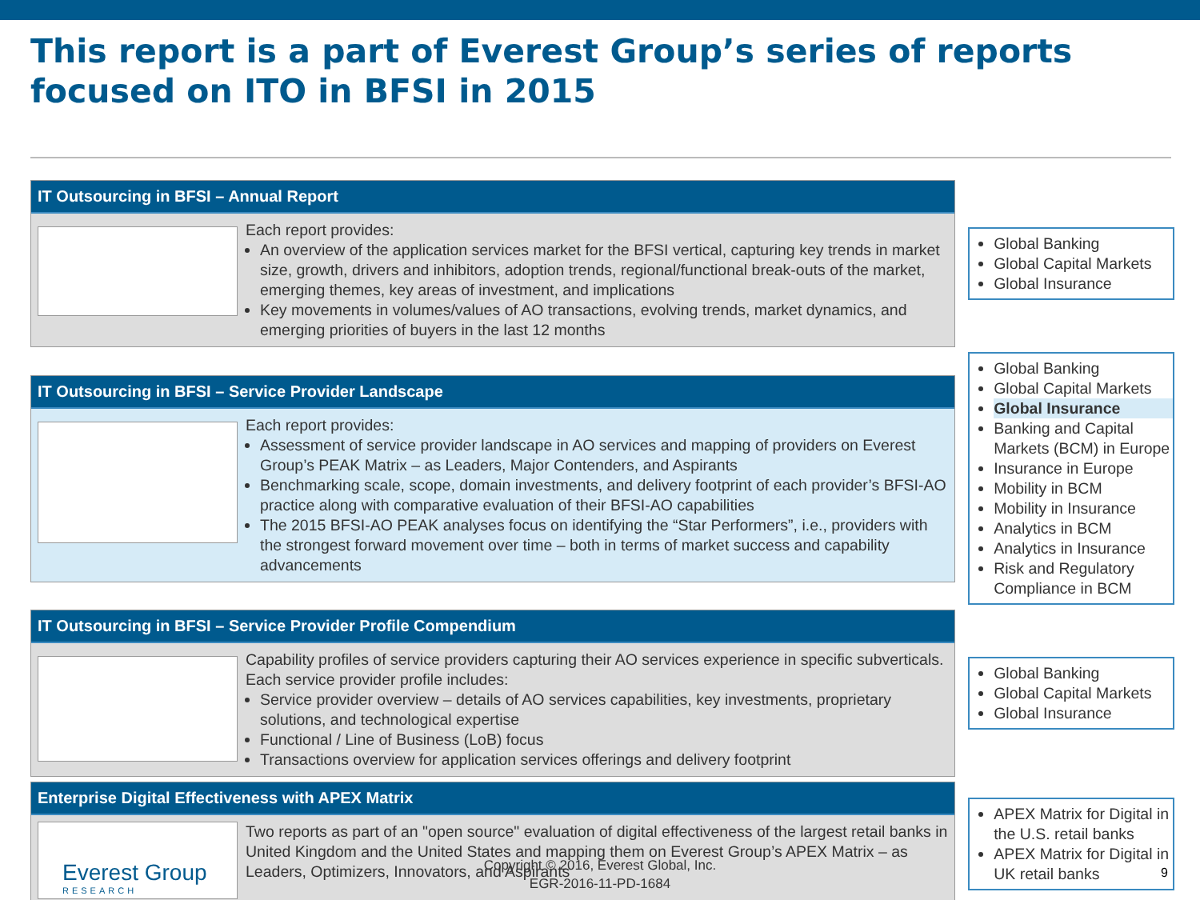This report is a part of Everest Group’s series of reports focused on ITO in BFSI in 2015
IT Outsourcing in BFSI – Annual Report
Each report provides:
An overview of the application services market for the BFSI vertical, capturing key trends in market size, growth, drivers and inhibitors, adoption trends, regional/functional break-outs of the market, emerging themes, key areas of investment, and implications
Key movements in volumes/values of AO transactions, evolving trends, market dynamics, and emerging priorities of buyers in the last 12 months
Global Banking
Global Capital Markets
Global Insurance
IT Outsourcing in BFSI – Service Provider Landscape
Each report provides:
Assessment of service provider landscape in AO services and mapping of providers on Everest Group’s PEAK Matrix – as Leaders, Major Contenders, and Aspirants
Benchmarking scale, scope, domain investments, and delivery footprint of each provider’s BFSI-AO practice along with comparative evaluation of their BFSI-AO capabilities
The 2015 BFSI-AO PEAK analyses focus on identifying the “Star Performers”, i.e., providers with the strongest forward movement over time – both in terms of market success and capability advancements
Global Banking
Global Capital Markets
Global Insurance
Banking and Capital Markets (BCM) in Europe
Insurance in Europe
Mobility in BCM
Mobility in Insurance
Analytics in BCM
Analytics in Insurance
Risk and Regulatory Compliance in BCM
IT Outsourcing in BFSI – Service Provider Profile Compendium
Capability profiles of service providers capturing their AO services experience in specific subverticals. Each service provider profile includes:
Service provider overview – details of AO services capabilities, key investments, proprietary solutions, and technological expertise
Functional / Line of Business (LoB) focus
Transactions overview for application services offerings and delivery footprint
Global Banking
Global Capital Markets
Global Insurance
Enterprise Digital Effectiveness with APEX Matrix
Two reports as part of an "open source" evaluation of digital effectiveness of the largest retail banks in United Kingdom and the United States and mapping them on Everest Group’s APEX Matrix – as Leaders, Optimizers, Innovators, and Aspirants
APEX Matrix for Digital in the U.S. retail banks
APEX Matrix for Digital in UK retail banks
Everest Group
RESEARCH
Copyright © 2016, Everest Global, Inc.
EGR-2016-11-PD-1684
9